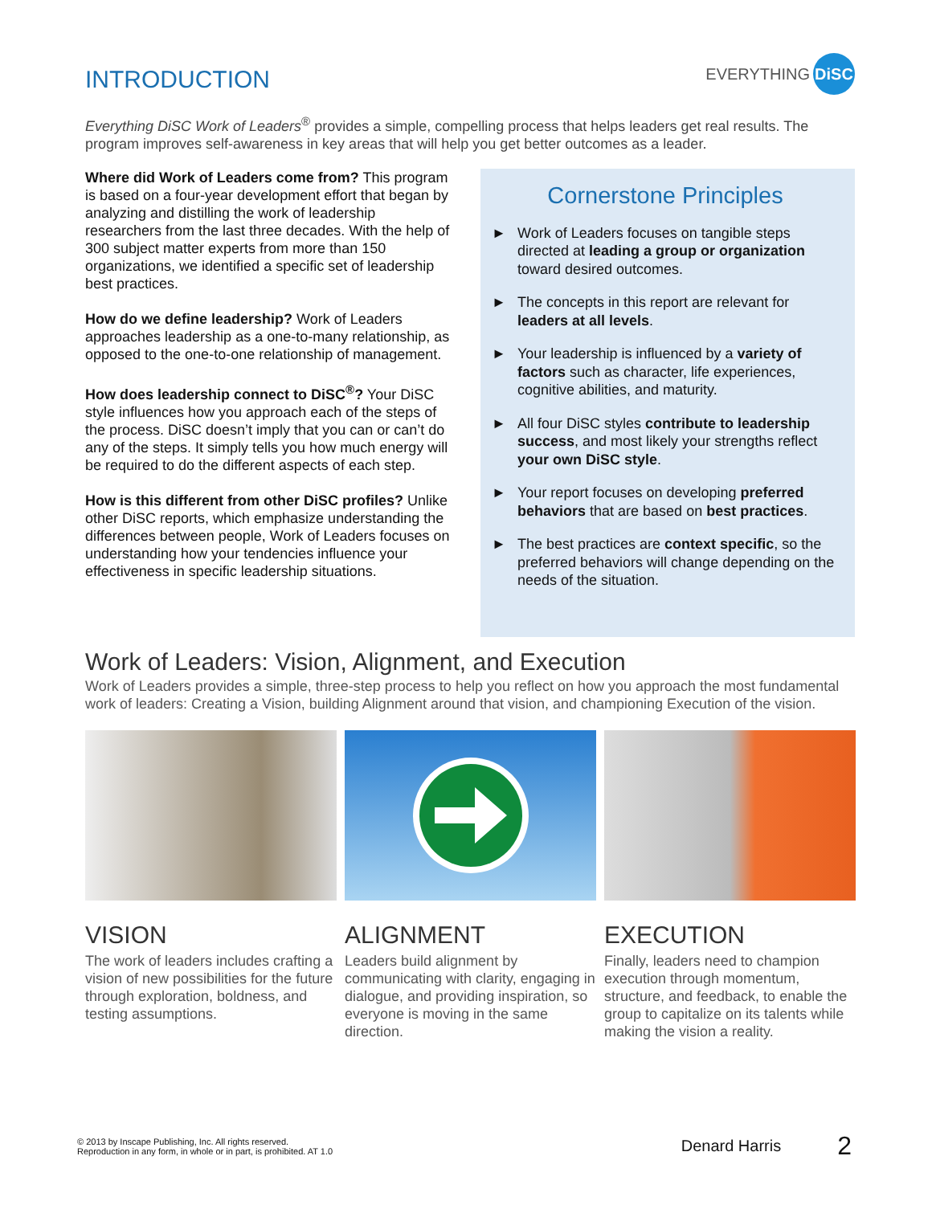INTRODUCTION
EVERYTHING DiSC
Everything DiSC Work of Leaders<sup>®</sup> provides a simple, compelling process that helps leaders get real results. The program improves self-awareness in key areas that will help you get better outcomes as a leader.
Where did Work of Leaders come from? This program is based on a four-year development effort that began by analyzing and distilling the work of leadership researchers from the last three decades. With the help of 300 subject matter experts from more than 150 organizations, we identified a specific set of leadership best practices.
How do we define leadership? Work of Leaders approaches leadership as a one-to-many relationship, as opposed to the one-to-one relationship of management.
How does leadership connect to DiSC<sup>®</sup>? Your DiSC style influences how you approach each of the steps of the process. DiSC doesn’t imply that you can or can’t do any of the steps. It simply tells you how much energy will be required to do the different aspects of each step.
How is this different from other DiSC profiles? Unlike other DiSC reports, which emphasize understanding the differences between people, Work of Leaders focuses on understanding how your tendencies influence your effectiveness in specific leadership situations.
Cornerstone Principles
► Work of Leaders focuses on tangible steps directed at leading a group or organization toward desired outcomes.
► The concepts in this report are relevant for leaders at all levels.
► Your leadership is influenced by a variety of factors such as character, life experiences, cognitive abilities, and maturity.
► All four DiSC styles contribute to leadership success, and most likely your strengths reflect your own DiSC style.
► Your report focuses on developing preferred behaviors that are based on best practices.
► The best practices are context specific, so the preferred behaviors will change depending on the needs of the situation.
Work of Leaders: Vision, Alignment, and Execution
Work of Leaders provides a simple, three-step process to help you reflect on how you approach the most fundamental work of leaders: Creating a Vision, building Alignment around that vision, and championing Execution of the vision.
VISION
The work of leaders includes crafting a vision of new possibilities for the future through exploration, boldness, and testing assumptions.
ALIGNMENT
Leaders build alignment by communicating with clarity, engaging in dialogue, and providing inspiration, so everyone is moving in the same direction.
EXECUTION
Finally, leaders need to champion execution through momentum, structure, and feedback, to enable the group to capitalize on its talents while making the vision a reality.
© 2013 by Inscape Publishing, Inc. All rights reserved.
Reproduction in any form, in whole or in part, is prohibited. AT 1.0
Denard Harris
2